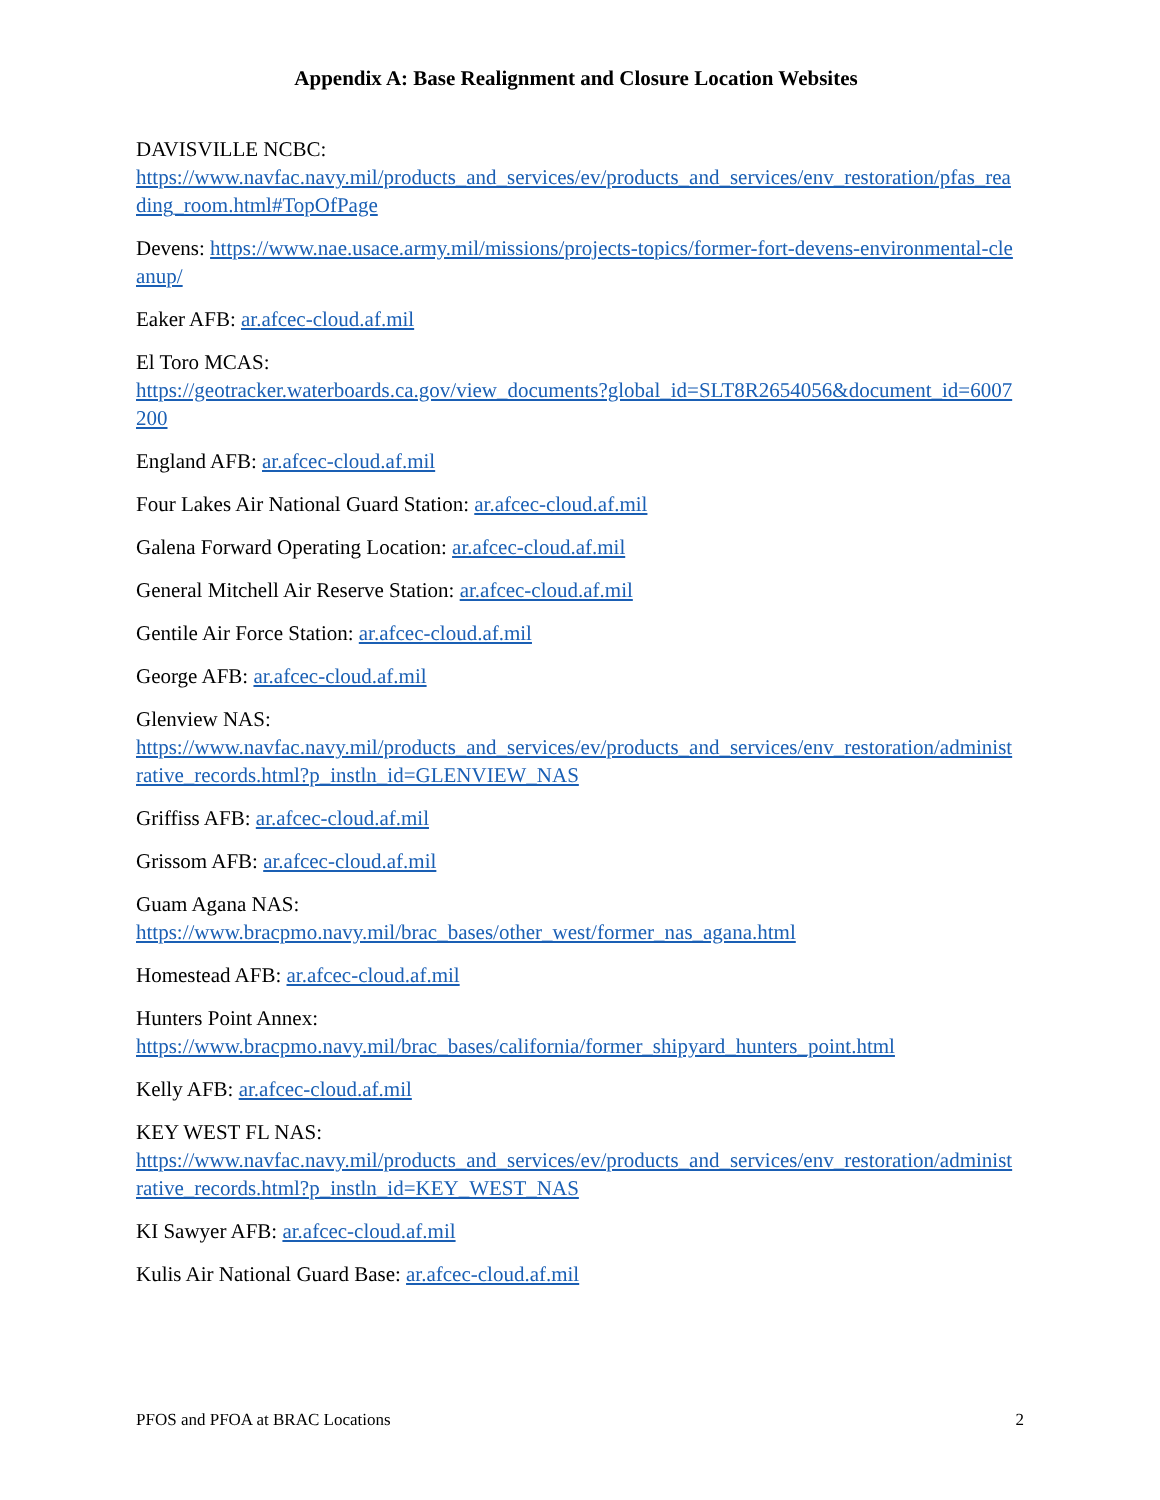Appendix A: Base Realignment and Closure Location Websites
DAVISVILLE NCBC:
https://www.navfac.navy.mil/products_and_services/ev/products_and_services/env_restoration/pfas_reading_room.html#TopOfPage
Devens: https://www.nae.usace.army.mil/missions/projects-topics/former-fort-devens-environmental-cleanup/
Eaker AFB: ar.afcec-cloud.af.mil
El Toro MCAS:
https://geotracker.waterboards.ca.gov/view_documents?global_id=SLT8R2654056&document_id=6007200
England AFB: ar.afcec-cloud.af.mil
Four Lakes Air National Guard Station: ar.afcec-cloud.af.mil
Galena Forward Operating Location: ar.afcec-cloud.af.mil
General Mitchell Air Reserve Station: ar.afcec-cloud.af.mil
Gentile Air Force Station: ar.afcec-cloud.af.mil
George AFB: ar.afcec-cloud.af.mil
Glenview NAS:
https://www.navfac.navy.mil/products_and_services/ev/products_and_services/env_restoration/administrative_records.html?p_instln_id=GLENVIEW_NAS
Griffiss AFB: ar.afcec-cloud.af.mil
Grissom AFB: ar.afcec-cloud.af.mil
Guam Agana NAS:
https://www.bracpmo.navy.mil/brac_bases/other_west/former_nas_agana.html
Homestead AFB: ar.afcec-cloud.af.mil
Hunters Point Annex:
https://www.bracpmo.navy.mil/brac_bases/california/former_shipyard_hunters_point.html
Kelly AFB: ar.afcec-cloud.af.mil
KEY WEST FL NAS:
https://www.navfac.navy.mil/products_and_services/ev/products_and_services/env_restoration/administrative_records.html?p_instln_id=KEY_WEST_NAS
KI Sawyer AFB: ar.afcec-cloud.af.mil
Kulis Air National Guard Base: ar.afcec-cloud.af.mil
PFOS and PFOA at BRAC Locations 2